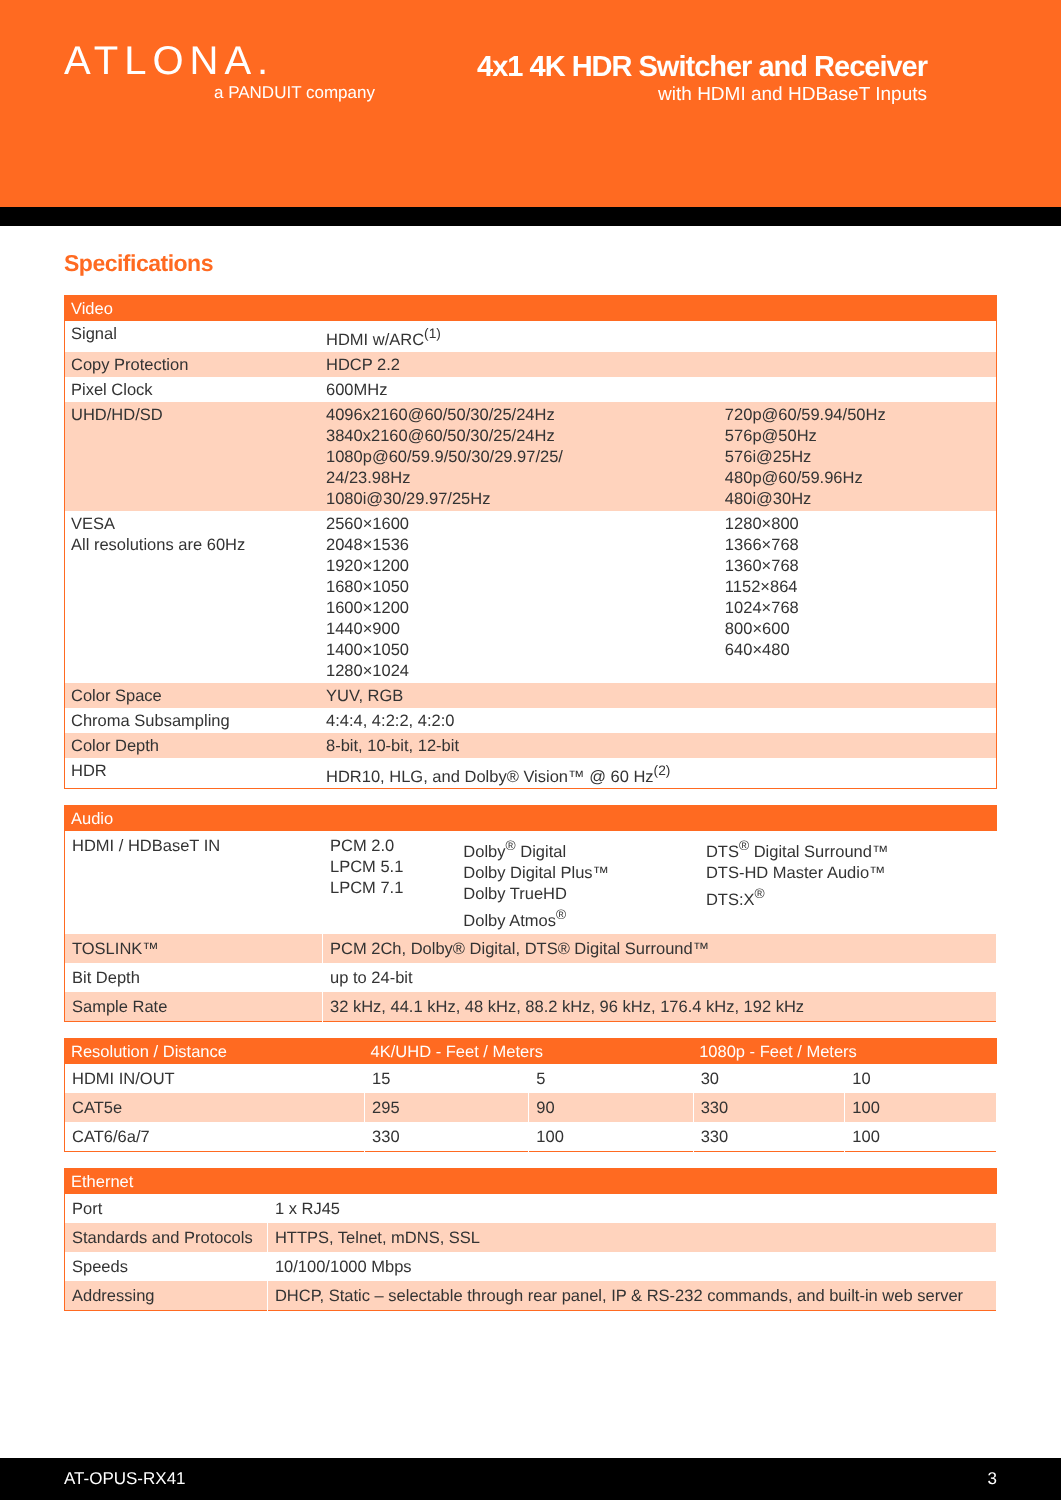ATLONA.
a PANDUIT company
4x1 4K HDR Switcher and Receiver
with HDMI and HDBaseT Inputs
Specifications
| Video | | |
| --- | --- | --- |
| Signal | HDMI w/ARC<sup>(1)</sup> | |
| Copy Protection | HDCP 2.2 | |
| Pixel Clock | 600MHz | |
| UHD/HD/SD | 4096x2160@60/50/30/25/24Hz 3840x2160@60/50/30/25/24Hz 1080p@60/59.9/50/30/29.97/25/ 24/23.98Hz 1080i@30/29.97/25Hz | 720p@60/59.94/50Hz 576p@50Hz 576i@25Hz 480p@60/59.96Hz 480i@30Hz |
| VESA All resolutions are 60Hz | 2560×1600 2048×1536 1920×1200 1680×1050 1600×1200 1440×900 1400×1050 1280×1024 | 1280×800 1366×768 1360×768 1152×864 1024×768 800×600 640×480 |
| Color Space | YUV, RGB | |
| Chroma Subsampling | 4:4:4, 4:2:2, 4:2:0 | |
| Color Depth | 8-bit, 10-bit, 12-bit | |
| HDR | HDR10, HLG, and Dolby® Vision™ @ 60 Hz<sup>(2)</sup> | |
| Audio | | | |
| --- | --- | --- | --- |
| HDMI / HDBaseT IN | PCM 2.0 LPCM 5.1 LPCM 7.1 | Dolby<sup>®</sup> Digital Dolby Digital Plus™ Dolby TrueHD Dolby Atmos<sup>®</sup> | DTS<sup>®</sup> Digital Surround™ DTS-HD Master Audio™ DTS:X<sup>®</sup> |
| TOSLINK™ | PCM 2Ch, Dolby® Digital, DTS® Digital Surround™ | | |
| Bit Depth | up to 24-bit | | |
| Sample Rate | 32 kHz, 44.1 kHz, 48 kHz, 88.2 kHz, 96 kHz, 176.4 kHz, 192 kHz | | |
| Resolution / Distance | 4K/UHD - Feet / Meters | | 1080p - Feet / Meters | |
| --- | --- | --- | --- | --- |
| HDMI IN/OUT | 15 | 5 | 30 | 10 |
| CAT5e | 295 | 90 | 330 | 100 |
| CAT6/6a/7 | 330 | 100 | 330 | 100 |
| Ethernet | | | | |
| --- | --- | --- | --- | --- |
| Port | 1 x RJ45 | | | |
| Standards and Protocols | HTTPS, Telnet, mDNS, SSL | | | |
| Speeds | 10/100/1000 Mbps | | | |
| Addressing | DHCP, Static – selectable through rear panel, IP & RS-232 commands, and built-in web server | | | |
AT-OPUS-RX41 3